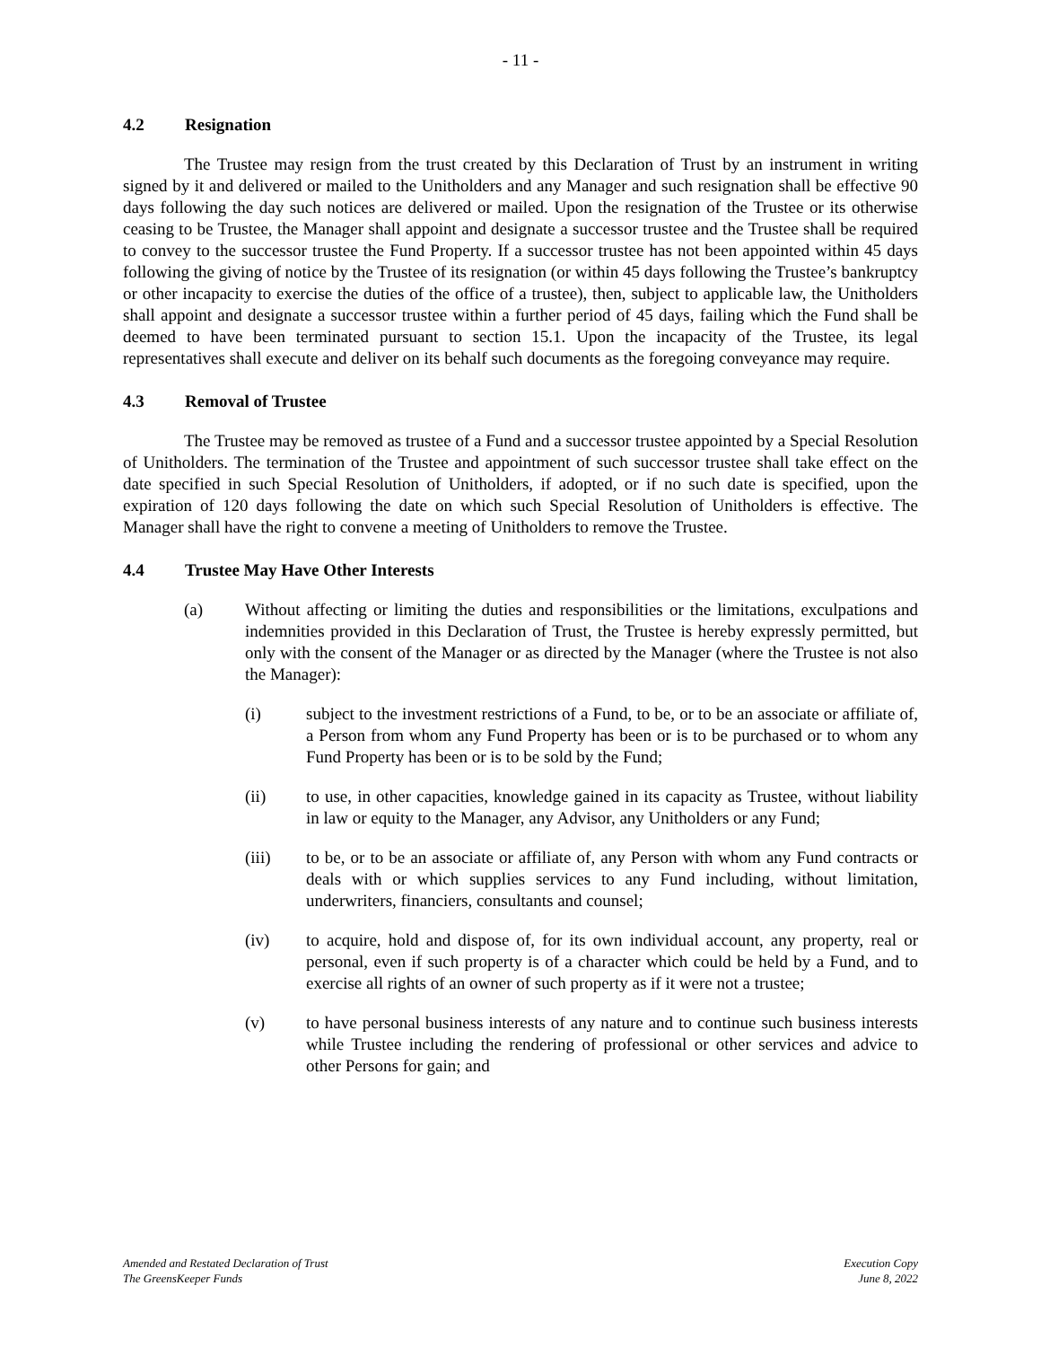- 11 -
4.2 Resignation
The Trustee may resign from the trust created by this Declaration of Trust by an instrument in writing signed by it and delivered or mailed to the Unitholders and any Manager and such resignation shall be effective 90 days following the day such notices are delivered or mailed. Upon the resignation of the Trustee or its otherwise ceasing to be Trustee, the Manager shall appoint and designate a successor trustee and the Trustee shall be required to convey to the successor trustee the Fund Property. If a successor trustee has not been appointed within 45 days following the giving of notice by the Trustee of its resignation (or within 45 days following the Trustee’s bankruptcy or other incapacity to exercise the duties of the office of a trustee), then, subject to applicable law, the Unitholders shall appoint and designate a successor trustee within a further period of 45 days, failing which the Fund shall be deemed to have been terminated pursuant to section 15.1. Upon the incapacity of the Trustee, its legal representatives shall execute and deliver on its behalf such documents as the foregoing conveyance may require.
4.3 Removal of Trustee
The Trustee may be removed as trustee of a Fund and a successor trustee appointed by a Special Resolution of Unitholders. The termination of the Trustee and appointment of such successor trustee shall take effect on the date specified in such Special Resolution of Unitholders, if adopted, or if no such date is specified, upon the expiration of 120 days following the date on which such Special Resolution of Unitholders is effective. The Manager shall have the right to convene a meeting of Unitholders to remove the Trustee.
4.4 Trustee May Have Other Interests
(a) Without affecting or limiting the duties and responsibilities or the limitations, exculpations and indemnities provided in this Declaration of Trust, the Trustee is hereby expressly permitted, but only with the consent of the Manager or as directed by the Manager (where the Trustee is not also the Manager):
(i) subject to the investment restrictions of a Fund, to be, or to be an associate or affiliate of, a Person from whom any Fund Property has been or is to be purchased or to whom any Fund Property has been or is to be sold by the Fund;
(ii) to use, in other capacities, knowledge gained in its capacity as Trustee, without liability in law or equity to the Manager, any Advisor, any Unitholders or any Fund;
(iii) to be, or to be an associate or affiliate of, any Person with whom any Fund contracts or deals with or which supplies services to any Fund including, without limitation, underwriters, financiers, consultants and counsel;
(iv) to acquire, hold and dispose of, for its own individual account, any property, real or personal, even if such property is of a character which could be held by a Fund, and to exercise all rights of an owner of such property as if it were not a trustee;
(v) to have personal business interests of any nature and to continue such business interests while Trustee including the rendering of professional or other services and advice to other Persons for gain; and
Amended and Restated Declaration of Trust
The GreensKeeper Funds
Execution Copy
June 8, 2022